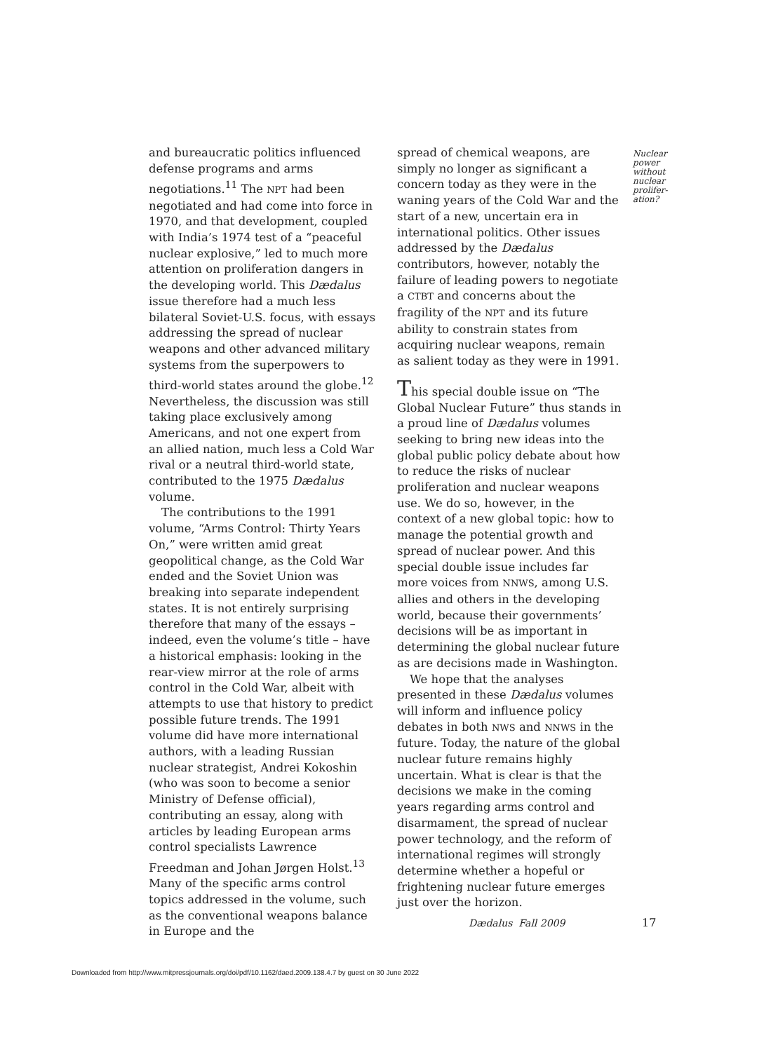and bureaucratic politics influenced defense programs and arms negotiations.<sup>11</sup> The NPT had been negotiated and had come into force in 1970, and that development, coupled with India’s 1974 test of a “peaceful nuclear explosive,” led to much more attention on proliferation dangers in the developing world. This Dædalus issue therefore had a much less bilateral Soviet-U.S. focus, with essays addressing the spread of nuclear weapons and other advanced military systems from the superpowers to third-world states around the globe.<sup>12</sup> Nevertheless, the discussion was still taking place exclusively among Americans, and not one expert from an allied nation, much less a Cold War rival or a neutral third-world state, contributed to the 1975 Dædalus volume.
The contributions to the 1991 volume, “Arms Control: Thirty Years On,” were written amid great geopolitical change, as the Cold War ended and the Soviet Union was breaking into separate independent states. It is not entirely surprising therefore that many of the essays – indeed, even the volume’s title – have a historical emphasis: looking in the rear-view mirror at the role of arms control in the Cold War, albeit with attempts to use that history to predict possible future trends. The 1991 volume did have more international authors, with a leading Russian nuclear strategist, Andrei Kokoshin (who was soon to become a senior Ministry of Defense official), contributing an essay, along with articles by leading European arms control specialists Lawrence Freedman and Johan Jørgen Holst.<sup>13</sup> Many of the specific arms control topics addressed in the volume, such as the conventional weapons balance in Europe and the
spread of chemical weapons, are simply no longer as significant a concern today as they were in the waning years of the Cold War and the start of a new, uncertain era in international politics. Other issues addressed by the Dædalus contributors, however, notably the failure of leading powers to negotiate a CTBT and concerns about the fragility of the NPT and its future ability to constrain states from acquiring nuclear weapons, remain as salient today as they were in 1991.
This special double issue on “The Global Nuclear Future” thus stands in a proud line of Dædalus volumes seeking to bring new ideas into the global public policy debate about how to reduce the risks of nuclear proliferation and nuclear weapons use. We do so, however, in the context of a new global topic: how to manage the potential growth and spread of nuclear power. And this special double issue includes far more voices from NNWS, among U.S. allies and others in the developing world, because their governments’ decisions will be as important in determining the global nuclear future as are decisions made in Washington.
We hope that the analyses presented in these Dædalus volumes will inform and influence policy debates in both NWS and NNWS in the future. Today, the nature of the global nuclear future remains highly uncertain. What is clear is that the decisions we make in the coming years regarding arms control and disarmament, the spread of nuclear power technology, and the reform of international regimes will strongly determine whether a hopeful or frightening nuclear future emerges just over the horizon.
Nuclear power without nuclear prolifer-ation?
Dædalus Fall 2009 17
Downloaded from http://www.mitpressjournals.org/doi/pdf/10.1162/daed.2009.138.4.7 by guest on 30 June 2022